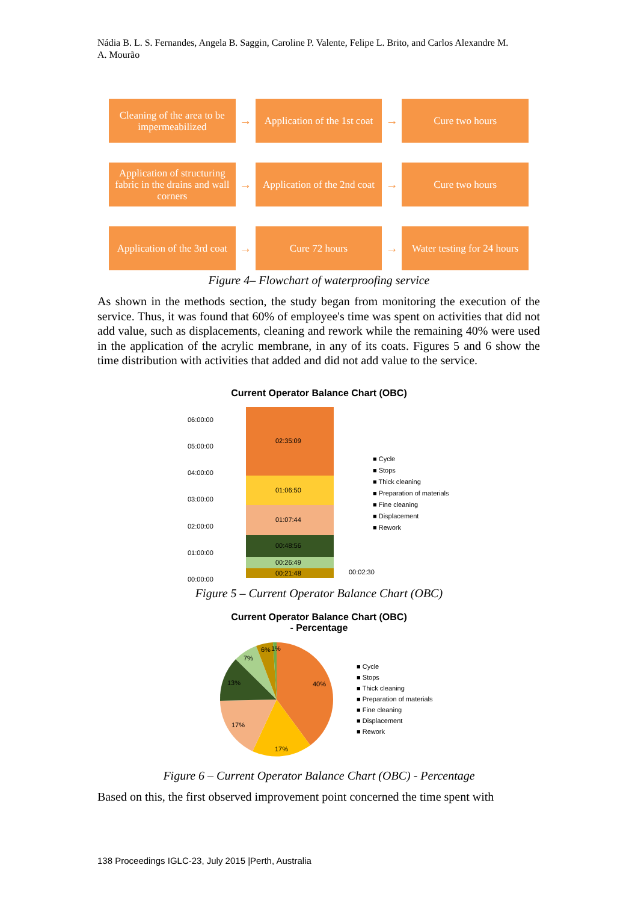Nádia B. L. S. Fernandes, Angela B. Saggin, Caroline P. Valente, Felipe L. Brito, and Carlos Alexandre M. A. Mourão
Cleaning of the area to be impermeabilized
→
Application of the 1st coat
→
Cure two hours
Application of structuring fabric in the drains and wall corners
→
Application of the 2nd coat
→
Cure two hours
Application of the 3rd coat
→
Cure 72 hours
→
Water testing for 24 hours
Figure 4– Flowchart of waterproofing service
As shown in the methods section, the study began from monitoring the execution of the service. Thus, it was found that 60% of employee's time was spent on activities that did not add value, such as displacements, cleaning and rework while the remaining 40% were used in the application of the acrylic membrane, in any of its coats. Figures 5 and 6 show the time distribution with activities that added and did not add value to the service.
Current Operator Balance Chart (OBC)
06:00:00
05:00:00
04:00:00
03:00:00
02:00:00
01:00:00
00:00:00
02:35:09
01:06:50
01:07:44
00:48:56
00:26:49
00:21:48
00:02:30
■ Cycle
■ Stops
■ Thick cleaning
■ Preparation of materials
■ Fine cleaning
■ Displacement
■ Rework
Figure 5 – Current Operator Balance Chart (OBC)
Current Operator Balance Chart (OBC)
- Percentage
40%
17%
17%
13%
7%
6%
1%
■ Cycle
■ Stops
■ Thick cleaning
■ Preparation of materials
■ Fine cleaning
■ Displacement
■ Rework
Figure 6 – Current Operator Balance Chart (OBC) - Percentage
Based on this, the first observed improvement point concerned the time spent with
138 Proceedings IGLC-23, July 2015 |Perth, Australia